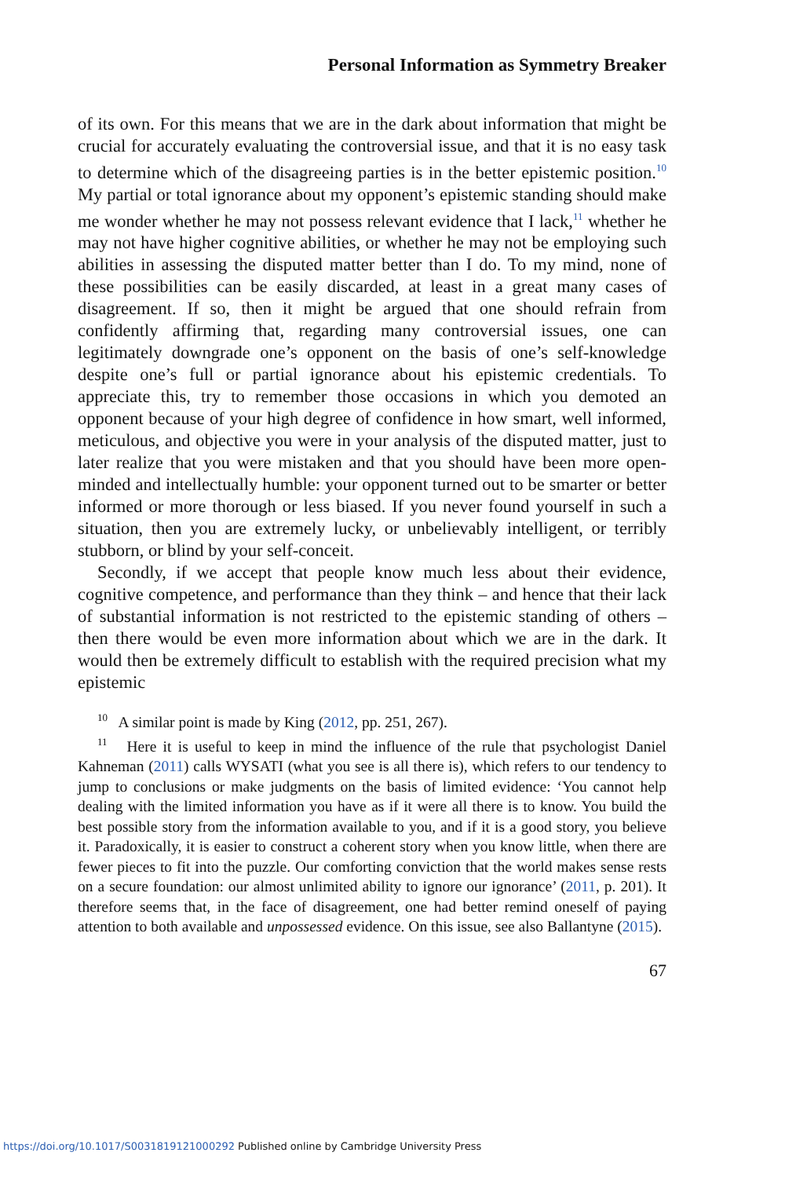Personal Information as Symmetry Breaker
of its own. For this means that we are in the dark about information that might be crucial for accurately evaluating the controversial issue, and that it is no easy task to determine which of the disagreeing parties is in the better epistemic position.<sup>10</sup> My partial or total ignorance about my opponent’s epistemic standing should make me wonder whether he may not possess relevant evidence that I lack,<sup>11</sup> whether he may not have higher cognitive abilities, or whether he may not be employing such abilities in assessing the disputed matter better than I do. To my mind, none of these possibilities can be easily discarded, at least in a great many cases of disagreement. If so, then it might be argued that one should refrain from confidently affirming that, regarding many controversial issues, one can legitimately downgrade one’s opponent on the basis of one’s self-knowledge despite one’s full or partial ignorance about his epistemic credentials. To appreciate this, try to remember those occasions in which you demoted an opponent because of your high degree of confidence in how smart, well informed, meticulous, and objective you were in your analysis of the disputed matter, just to later realize that you were mistaken and that you should have been more open-minded and intellectually humble: your opponent turned out to be smarter or better informed or more thorough or less biased. If you never found yourself in such a situation, then you are extremely lucky, or unbelievably intelligent, or terribly stubborn, or blind by your self-conceit.
Secondly, if we accept that people know much less about their evidence, cognitive competence, and performance than they think – and hence that their lack of substantial information is not restricted to the epistemic standing of others – then there would be even more information about which we are in the dark. It would then be extremely difficult to establish with the required precision what my epistemic
<sup>10</sup> A similar point is made by King (2012, pp. 251, 267).
<sup>11</sup> Here it is useful to keep in mind the influence of the rule that psychologist Daniel Kahneman (2011) calls WYSATI (what you see is all there is), which refers to our tendency to jump to conclusions or make judgments on the basis of limited evidence: ‘You cannot help dealing with the limited information you have as if it were all there is to know. You build the best possible story from the information available to you, and if it is a good story, you believe it. Paradoxically, it is easier to construct a coherent story when you know little, when there are fewer pieces to fit into the puzzle. Our comforting conviction that the world makes sense rests on a secure foundation: our almost unlimited ability to ignore our ignorance’ (2011, p. 201). It therefore seems that, in the face of disagreement, one had better remind oneself of paying attention to both available and unpossessed evidence. On this issue, see also Ballantyne (2015).
67
https://doi.org/10.1017/S0031819121000292 Published online by Cambridge University Press